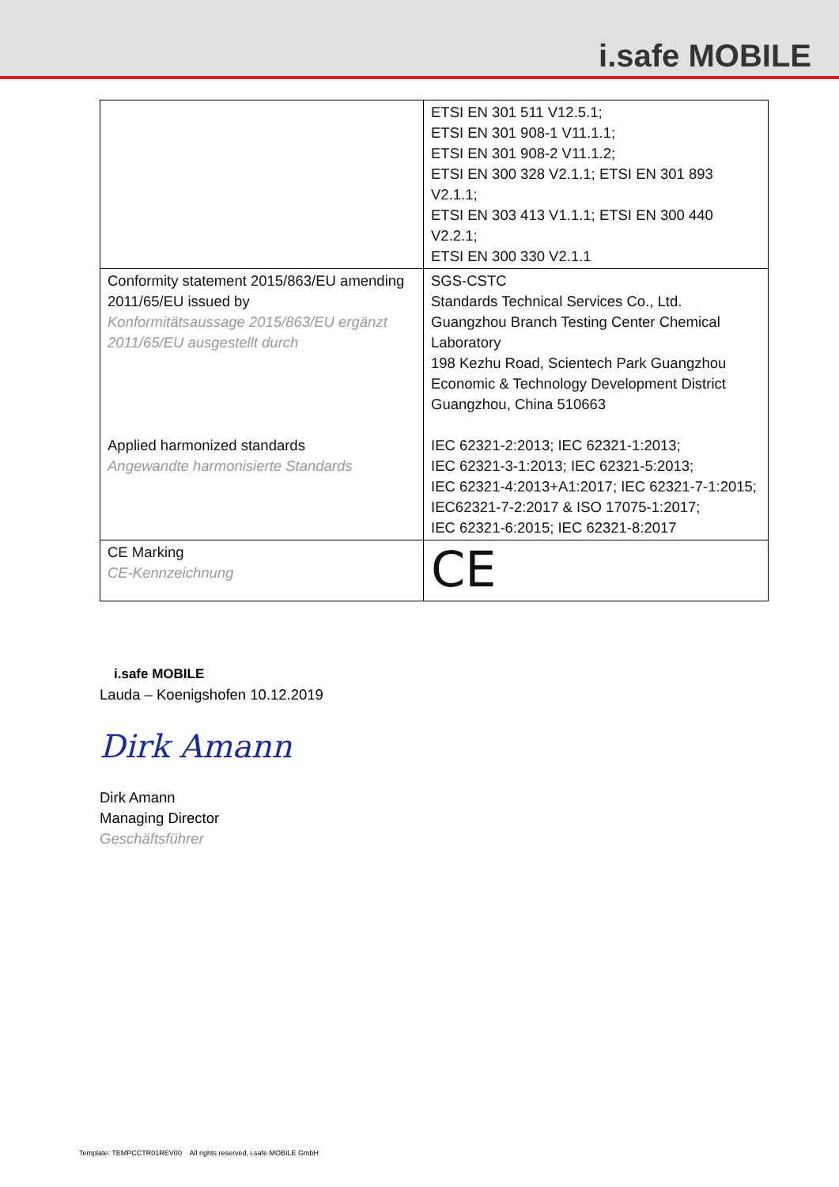i.safe MOBILE
| | ETSI EN 301 511 V12.5.1; ETSI EN 301 908-1 V11.1.1; ETSI EN 301 908-2 V11.1.2; ETSI EN 300 328 V2.1.1; ETSI EN 301 893 V2.1.1; ETSI EN 303 413 V1.1.1; ETSI EN 300 440 V2.2.1; ETSI EN 300 330 V2.1.1 |
| Conformity statement 2015/863/EU amending 2011/65/EU issued by Konformitätsaussage 2015/863/EU ergänzt 2011/65/EU ausgestellt durch Applied harmonized standards Angewandte harmonisierte Standards | SGS-CSTC Standards Technical Services Co., Ltd. Guangzhou Branch Testing Center Chemical Laboratory 198 Kezhu Road, Scientech Park Guangzhou Economic & Technology Development District Guangzhou, China 510663 IEC 62321-2:2013; IEC 62321-1:2013; IEC 62321-3-1:2013; IEC 62321-5:2013; IEC 62321-4:2013+A1:2017; IEC 62321-7-1:2015; IEC62321-7-2:2017 & ISO 17075-1:2017; IEC 62321-6:2015; IEC 62321-8:2017 |
| CE Marking CE-Kennzeichnung | CE |
i.safe MOBILE
Lauda – Koenigshofen 10.12.2019
Dirk Amann
Dirk Amann
Managing Director
Geschäftsführer
Template: TEMPCCTR01REV00 All rights reserved, i.safe MOBILE GmbH